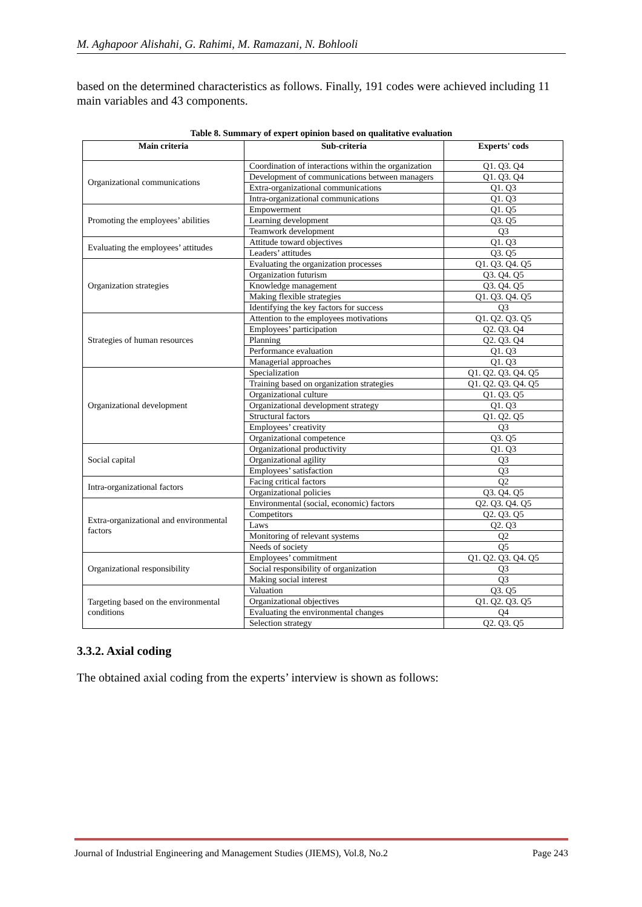M. Aghapoor Alishahi, G. Rahimi, M. Ramazani, N. Bohlooli
based on the determined characteristics as follows. Finally, 191 codes were achieved including 11 main variables and 43 components.
Table 8. Summary of expert opinion based on qualitative evaluation
| Main criteria | Sub-criteria | Experts' cods |
| --- | --- | --- |
| Organizational communications | Coordination of interactions within the organization | Q1. Q3. Q4 |
| | Development of communications between managers | Q1. Q3. Q4 |
| | Extra-organizational communications | Q1. Q3 |
| | Intra-organizational communications | Q1. Q3 |
| Promoting the employees’ abilities | Empowerment | Q1. Q5 |
| | Learning development | Q3. Q5 |
| | Teamwork development | Q3 |
| Evaluating the employees’ attitudes | Attitude toward objectives | Q1. Q3 |
| | Leaders’ attitudes | Q3. Q5 |
| Organization strategies | Evaluating the organization processes | Q1. Q3. Q4. Q5 |
| | Organization futurism | Q3. Q4. Q5 |
| | Knowledge management | Q3. Q4. Q5 |
| | Making flexible strategies | Q1. Q3. Q4. Q5 |
| | Identifying the key factors for success | Q3 |
| Strategies of human resources | Attention to the employees motivations | Q1. Q2. Q3. Q5 |
| | Employees’ participation | Q2. Q3. Q4 |
| | Planning | Q2. Q3. Q4 |
| | Performance evaluation | Q1. Q3 |
| | Managerial approaches | Q1. Q3 |
| Organizational development | Specialization | Q1. Q2. Q3. Q4. Q5 |
| | Training based on organization strategies | Q1. Q2. Q3. Q4. Q5 |
| | Organizational culture | Q1. Q3. Q5 |
| | Organizational development strategy | Q1. Q3 |
| | Structural factors | Q1. Q2. Q5 |
| | Employees’ creativity | Q3 |
| | Organizational competence | Q3. Q5 |
| Social capital | Organizational productivity | Q1. Q3 |
| | Organizational agility | Q3 |
| | Employees’ satisfaction | Q3 |
| Intra-organizational factors | Facing critical factors | Q2 |
| | Organizational policies | Q3. Q4. Q5 |
| Extra-organizational and environmental factors | Environmental (social, economic) factors | Q2. Q3. Q4. Q5 |
| | Competitors | Q2. Q3. Q5 |
| | Laws | Q2. Q3 |
| | Monitoring of relevant systems | Q2 |
| | Needs of society | Q5 |
| Organizational responsibility | Employees’ commitment | Q1. Q2. Q3. Q4. Q5 |
| | Social responsibility of organization | Q3 |
| | Making social interest | Q3 |
| Targeting based on the environmental conditions | Valuation | Q3. Q5 |
| | Organizational objectives | Q1. Q2. Q3. Q5 |
| | Evaluating the environmental changes | Q4 |
| | Selection strategy | Q2. Q3. Q5 |
3.3.2. Axial coding
The obtained axial coding from the experts’ interview is shown as follows:
Journal of Industrial Engineering and Management Studies (JIEMS), Vol.8, No.2 Page 243